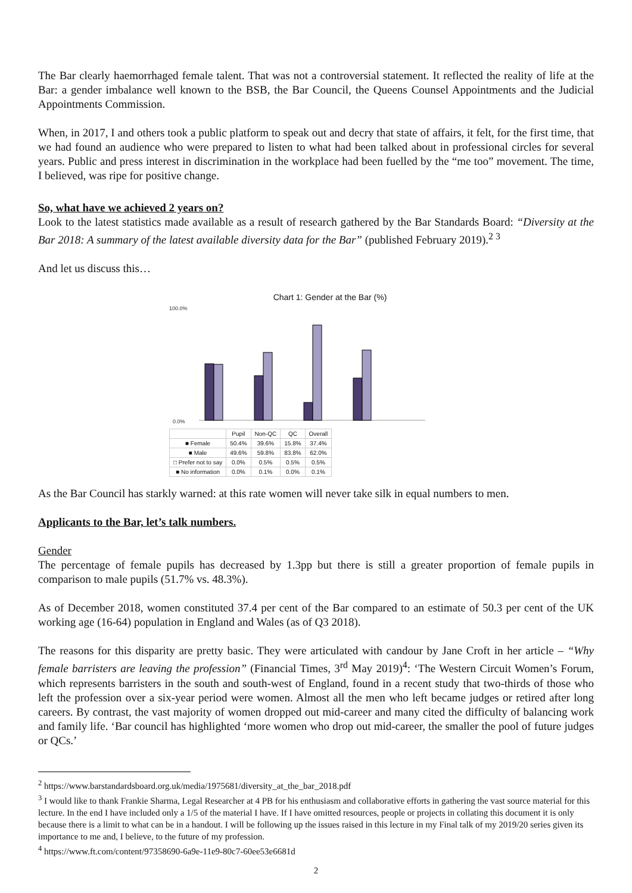The Bar clearly haemorrhaged female talent. That was not a controversial statement. It reflected the reality of life at the Bar: a gender imbalance well known to the BSB, the Bar Council, the Queens Counsel Appointments and the Judicial Appointments Commission.
When, in 2017, I and others took a public platform to speak out and decry that state of affairs, it felt, for the first time, that we had found an audience who were prepared to listen to what had been talked about in professional circles for several years. Public and press interest in discrimination in the workplace had been fuelled by the “me too” movement. The time, I believed, was ripe for positive change.
So, what have we achieved 2 years on?
Look to the latest statistics made available as a result of research gathered by the Bar Standards Board: “Diversity at the Bar 2018: A summary of the latest available diversity data for the Bar” (published February 2019).<sup>2 3</sup>
And let us discuss this…
Chart 1: Gender at the Bar (%)
100.0%
0.0%
| | Pupil | Non-QC | QC | Overall |
| --- | --- | --- | --- | --- |
| ■ Female | 50.4% | 39.6% | 15.8% | 37.4% |
| ■ Male | 49.6% | 59.8% | 83.8% | 62.0% |
| □ Prefer not to say | 0.0% | 0.5% | 0.5% | 0.5% |
| ■ No information | 0.0% | 0.1% | 0.0% | 0.1% |
As the Bar Council has starkly warned: at this rate women will never take silk in equal numbers to men.
Applicants to the Bar, let’s talk numbers.
Gender
The percentage of female pupils has decreased by 1.3pp but there is still a greater proportion of female pupils in comparison to male pupils (51.7% vs. 48.3%).
As of December 2018, women constituted 37.4 per cent of the Bar compared to an estimate of 50.3 per cent of the UK working age (16-64) population in England and Wales (as of Q3 2018).
The reasons for this disparity are pretty basic. They were articulated with candour by Jane Croft in her article – “Why female barristers are leaving the profession” (Financial Times, 3<sup>rd</sup> May 2019)<sup>4</sup>: ‘The Western Circuit Women’s Forum, which represents barristers in the south and south-west of England, found in a recent study that two-thirds of those who left the profession over a six-year period were women. Almost all the men who left became judges or retired after long careers. By contrast, the vast majority of women dropped out mid-career and many cited the difficulty of balancing work and family life. ‘Bar council has highlighted ‘more women who drop out mid-career, the smaller the pool of future judges or QCs.’
<sup>2</sup> https://www.barstandardsboard.org.uk/media/1975681/diversity_at_the_bar_2018.pdf
<sup>3</sup> I would like to thank Frankie Sharma, Legal Researcher at 4 PB for his enthusiasm and collaborative efforts in gathering the vast source material for this lecture. In the end I have included only a 1/5 of the material I have. If I have omitted resources, people or projects in collating this document it is only because there is a limit to what can be in a handout. I will be following up the issues raised in this lecture in my Final talk of my 2019/20 series given its importance to me and, I believe, to the future of my profession.
<sup>4</sup> https://www.ft.com/content/97358690-6a9e-11e9-80c7-60ee53e6681d
2